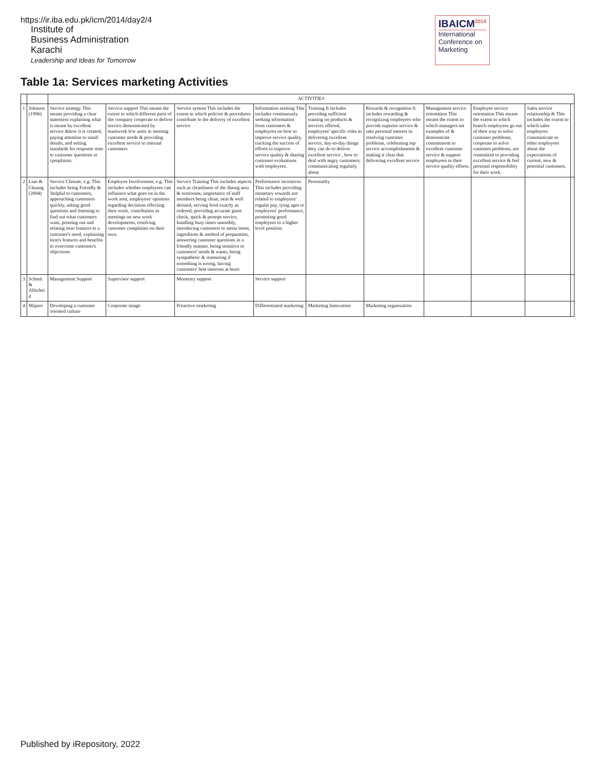https://ir.iba.edu.pk/icm/2014/day2/4
Institute of
Business Administration
Karachi
Leadership and Ideas for Tomorrow
IBAICM<sup>2014</sup>
International
Conference on
Marketing
Table 1a: Services marketing Activities
| | | ACTIVITIES | | | | | | | | | |
| --- | --- | --- | --- | --- | --- | --- | --- | --- | --- | --- | --- |
| 1 | Johnson (1996) | Service strategy This means providing a clear statement explaining what is meant by excellent service &how it is created, paying attention to small details, and setting standards for response time to customer questions or cpmplaints. | Service support This means the extent to which different parts of the company cooperate to deliver service.demonstrated by teamwork b/w units in meeting customer needs & providing excellent service to internal customers | Service system This includes the extent to which policies & procedures contribute to the delivery of excellent service | Information seeking This includes continuously seeking information from customers & employees on how to improve service quality, tracking the success of efforts to improve service quality & sharing customer evaluations with employees. | Training It includes providing sufficient training on products & services offered, employees' specific roles in delivering excellent service, day-to-day things they can do to deliver excellent service , how to deal with angry customers; communicating regularly about | Rewards & recognition It includes rewarding & recognizing employees who provide superior service & take personal interest in resolving customer problems, celebrating top service accomplishments & making it clear that delivering excellent service | Management service orientation This means the extent to which managers set examples of & demonstrate commitment to excellent customer service & support employees in their service quality efforts. | Employee service orientation This means the extent to which branch employees go out of their way to solve customer problems, cooperate to solve customer problems, are committed to providing excellent service & feel personal responsibility for their work. | Sales service relationship & This includes the extent to which sales employees communicate to other employees about the expectations of current, new & potential customers. | |
| 2 | Liao & Chuang (2004) | Service Climate, e.g. This includes being Friendly & \helpful to customers, approaching customers quickly, asking good questions and listening to find out what customers want, pointing out and relating item features to a customer's need, explaining item's features and benefits to overcome customer's objections | Employee Involvement, e.g. This includes whether employees can influence what goes on in the work area, employees' opinions regarding decisions effecting their work, contribution in meetings on new work developments, resolving customer complaints on their own. | Service Training This includes aspects such as cleanliness of the dining area & restrooms, importance of staff members being clean, neat & well dressed, serving food exactly as ordered, providing accurate guest check, quick & prompt service, handling busy times smoothly, introducing customers to menu items, ingredients & method of preparation, answering customer questions in a friendly manner, being sensitive to customers' needs & wants, being sympathetic & reassuring if something is wrong, having customers' best interests at heart | Performance incentives This includes providing monetary rewards not related to employees' regular pay, tying ages to employees' performance, promoting good employees to a higher level position. | Personality | | | | | |
| 3 | Schmit & Allschei d | Management Support | Supervisor support | Monetary support | Service support | | | | | | |
| 4 | Majaro | Developing a customer oriented culture | Corporate image | Proactive marketing | Differentiated marketing | Marketing Innovation | Marketing organization | | | | |
Published by iRepository, 2022